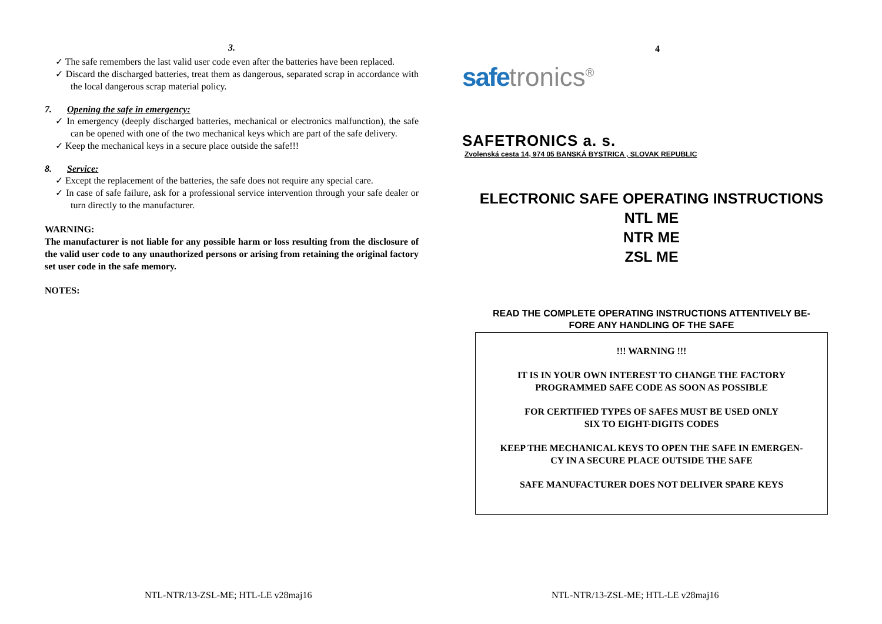3.
✓ The safe remembers the last valid user code even after the batteries have been replaced.
✓ Discard the discharged batteries, treat them as dangerous, separated scrap in accordance with the local dangerous scrap material policy.
7. Opening the safe in emergency:
✓ In emergency (deeply discharged batteries, mechanical or electronics malfunction), the safe can be opened with one of the two mechanical keys which are part of the safe delivery.
✓ Keep the mechanical keys in a secure place outside the safe!!!
8. Service:
✓ Except the replacement of the batteries, the safe does not require any special care.
✓ In case of safe failure, ask for a professional service intervention through your safe dealer or turn directly to the manufacturer.
WARNING:
The manufacturer is not liable for any possible harm or loss resulting from the disclosure of the valid user code to any unauthorized persons or arising from retaining the original factory set user code in the safe memory.
NOTES:
NTL-NTR/13-ZSL-ME; HTL-LE v28maj16
4
safe tronics<sup>®</sup>
SAFETRONICS a. s.
Zvolenská cesta 14, 974 05 BANSKÁ BYSTRICA , SLOVAK REPUBLIC
ELECTRONIC SAFE OPERATING INSTRUCTIONS
NTL ME
NTR ME
ZSL ME
READ THE COMPLETE OPERATING INSTRUCTIONS ATTENTIVELY BE-
FORE ANY HANDLING OF THE SAFE
!!! WARNING !!!
IT IS IN YOUR OWN INTEREST TO CHANGE THE FACTORY
PROGRAMMED SAFE CODE AS SOON AS POSSIBLE
FOR CERTIFIED TYPES OF SAFES MUST BE USED ONLY
SIX TO EIGHT-DIGITS CODES
KEEP THE MECHANICAL KEYS TO OPEN THE SAFE IN EMERGEN-
CY IN A SECURE PLACE OUTSIDE THE SAFE
SAFE MANUFACTURER DOES NOT DELIVER SPARE KEYS
NTL-NTR/13-ZSL-ME; HTL-LE v28maj16